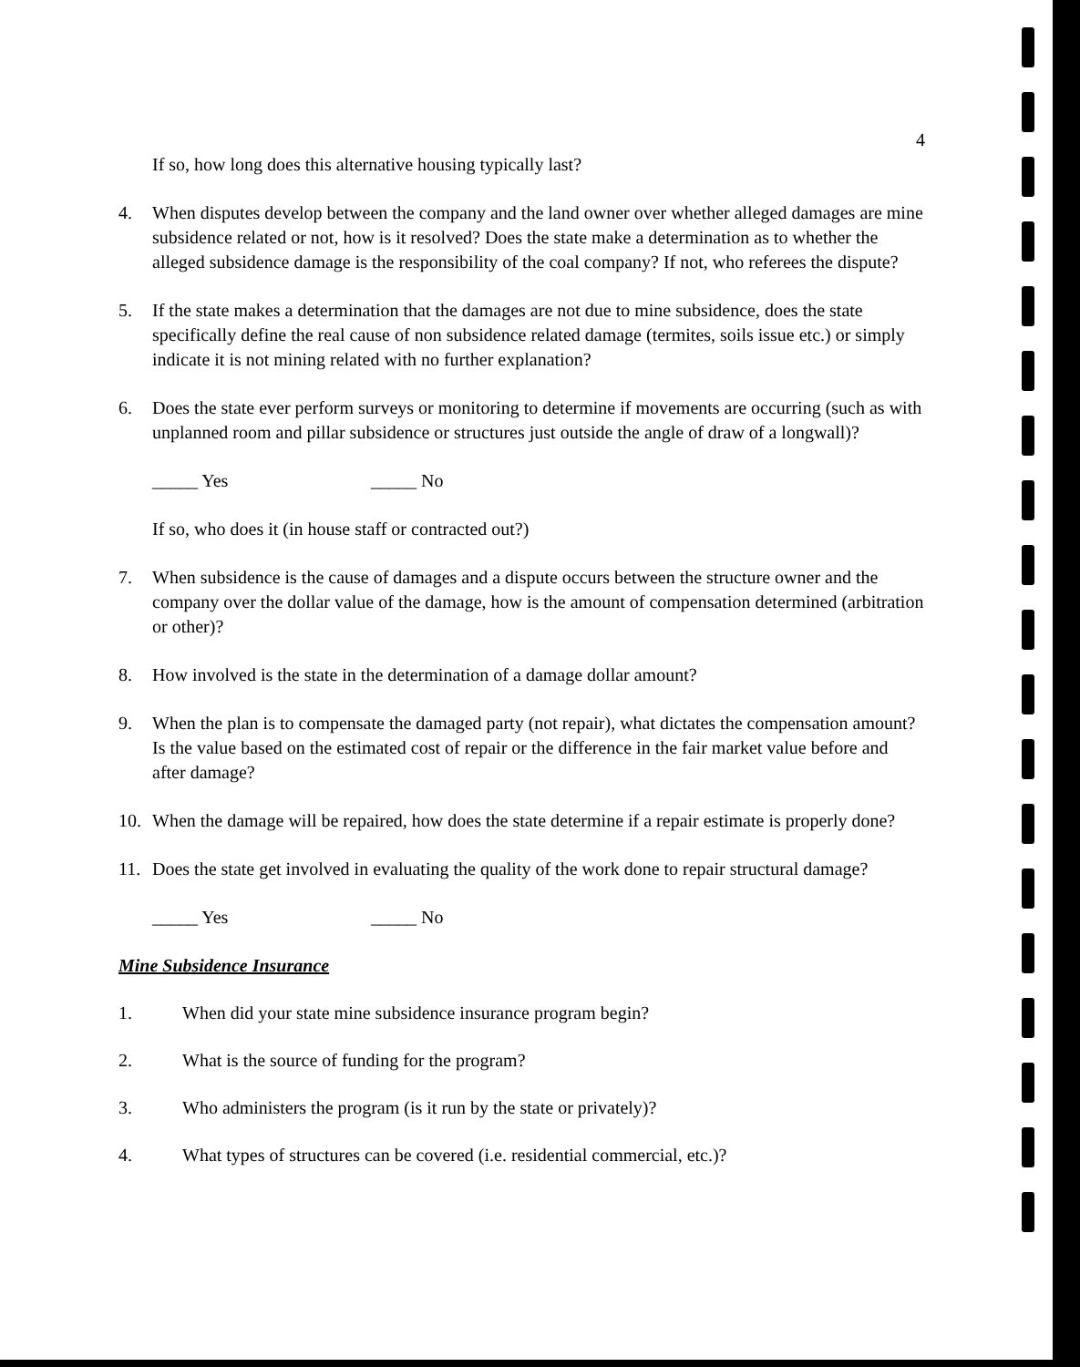4
If so, how long does this alternative housing typically last?
4. When disputes develop between the company and the land owner over whether alleged damages are mine subsidence related or not, how is it resolved? Does the state make a determination as to whether the alleged subsidence damage is the responsibility of the coal company? If not, who referees the dispute?
5. If the state makes a determination that the damages are not due to mine subsidence, does the state specifically define the real cause of non subsidence related damage (termites, soils issue etc.) or simply indicate it is not mining related with no further explanation?
6. Does the state ever perform surveys or monitoring to determine if movements are occurring (such as with unplanned room and pillar subsidence or structures just outside the angle of draw of a longwall)?
_____ Yes _____ No
If so, who does it (in house staff or contracted out?)
7. When subsidence is the cause of damages and a dispute occurs between the structure owner and the company over the dollar value of the damage, how is the amount of compensation determined (arbitration or other)?
8. How involved is the state in the determination of a damage dollar amount?
9. When the plan is to compensate the damaged party (not repair), what dictates the compensation amount? Is the value based on the estimated cost of repair or the difference in the fair market value before and after damage?
10. When the damage will be repaired, how does the state determine if a repair estimate is properly done?
11. Does the state get involved in evaluating the quality of the work done to repair structural damage?
_____ Yes _____ No
Mine Subsidence Insurance
1. When did your state mine subsidence insurance program begin?
2. What is the source of funding for the program?
3. Who administers the program (is it run by the state or privately)?
4. What types of structures can be covered (i.e. residential commercial, etc.)?